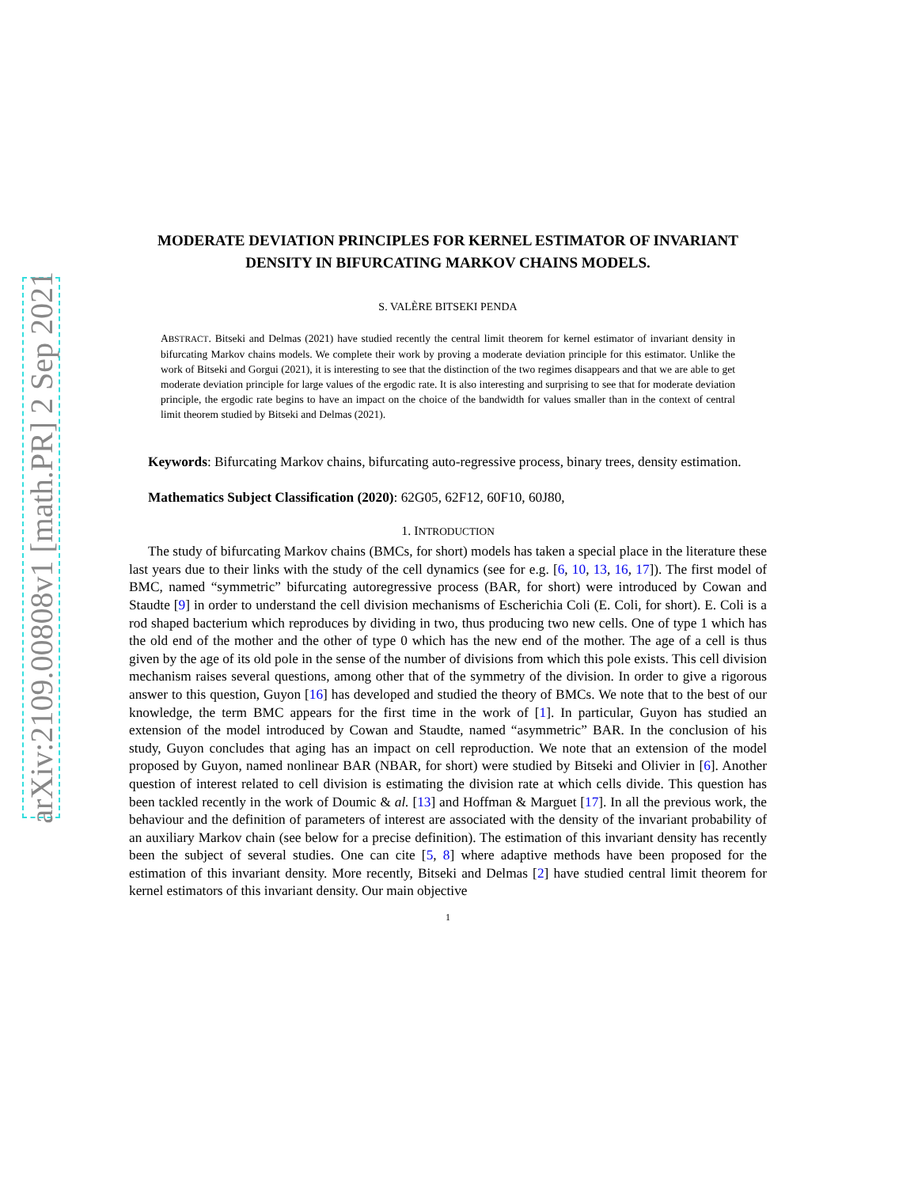arXiv:2109.00808v1 [math.PR] 2 Sep 2021
MODERATE DEVIATION PRINCIPLES FOR KERNEL ESTIMATOR OF INVARIANT DENSITY IN BIFURCATING MARKOV CHAINS MODELS.
S. VALÈRE BITSEKI PENDA
ABSTRACT. Bitseki and Delmas (2021) have studied recently the central limit theorem for kernel estimator of invariant density in bifurcating Markov chains models. We complete their work by proving a moderate deviation principle for this estimator. Unlike the work of Bitseki and Gorgui (2021), it is interesting to see that the distinction of the two regimes disappears and that we are able to get moderate deviation principle for large values of the ergodic rate. It is also interesting and surprising to see that for moderate deviation principle, the ergodic rate begins to have an impact on the choice of the bandwidth for values smaller than in the context of central limit theorem studied by Bitseki and Delmas (2021).
Keywords: Bifurcating Markov chains, bifurcating auto-regressive process, binary trees, density estimation.
Mathematics Subject Classification (2020): 62G05, 62F12, 60F10, 60J80,
1. INTRODUCTION
The study of bifurcating Markov chains (BMCs, for short) models has taken a special place in the literature these last years due to their links with the study of the cell dynamics (see for e.g. [6, 10, 13, 16, 17]). The first model of BMC, named “symmetric” bifurcating autoregressive process (BAR, for short) were introduced by Cowan and Staudte [9] in order to understand the cell division mechanisms of Escherichia Coli (E. Coli, for short). E. Coli is a rod shaped bacterium which reproduces by dividing in two, thus producing two new cells. One of type 1 which has the old end of the mother and the other of type 0 which has the new end of the mother. The age of a cell is thus given by the age of its old pole in the sense of the number of divisions from which this pole exists. This cell division mechanism raises several questions, among other that of the symmetry of the division. In order to give a rigorous answer to this question, Guyon [16] has developed and studied the theory of BMCs. We note that to the best of our knowledge, the term BMC appears for the first time in the work of [1]. In particular, Guyon has studied an extension of the model introduced by Cowan and Staudte, named “asymmetric” BAR. In the conclusion of his study, Guyon concludes that aging has an impact on cell reproduction. We note that an extension of the model proposed by Guyon, named nonlinear BAR (NBAR, for short) were studied by Bitseki and Olivier in [6]. Another question of interest related to cell division is estimating the division rate at which cells divide. This question has been tackled recently in the work of Doumic & al. [13] and Hoffman & Marguet [17]. In all the previous work, the behaviour and the definition of parameters of interest are associated with the density of the invariant probability of an auxiliary Markov chain (see below for a precise definition). The estimation of this invariant density has recently been the subject of several studies. One can cite [5, 8] where adaptive methods have been proposed for the estimation of this invariant density. More recently, Bitseki and Delmas [2] have studied central limit theorem for kernel estimators of this invariant density. Our main objective
1